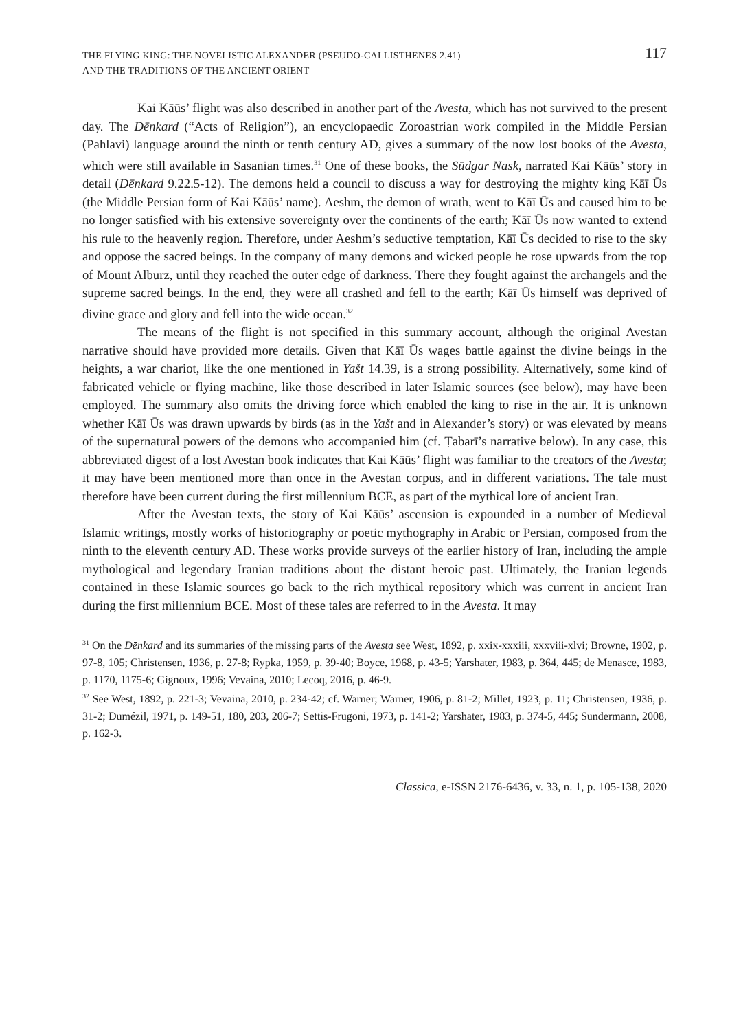THE FLYING KING: THE NOVELISTIC ALEXANDER (PSEUDO-CALLISTHENES 2.41)
AND THE TRADITIONS OF THE ANCIENT ORIENT
117
Kai Kāūs’ flight was also described in another part of the Avesta, which has not survived to the present day. The Dēnkard (“Acts of Religion”), an encyclopaedic Zoroastrian work compiled in the Middle Persian (Pahlavi) language around the ninth or tenth century AD, gives a summary of the now lost books of the Avesta, which were still available in Sasanian times.<sup>31</sup> One of these books, the Sūdgar Nask, narrated Kai Kāūs’ story in detail (Dēnkard 9.22.5-12). The demons held a council to discuss a way for destroying the mighty king Kāī Ūs (the Middle Persian form of Kai Kāūs’ name). Aeshm, the demon of wrath, went to Kāī Ūs and caused him to be no longer satisfied with his extensive sovereignty over the continents of the earth; Kāī Ūs now wanted to extend his rule to the heavenly region. Therefore, under Aeshm’s seductive temptation, Kāī Ūs decided to rise to the sky and oppose the sacred beings. In the company of many demons and wicked people he rose upwards from the top of Mount Alburz, until they reached the outer edge of darkness. There they fought against the archangels and the supreme sacred beings. In the end, they were all crashed and fell to the earth; Kāī Ūs himself was deprived of divine grace and glory and fell into the wide ocean.<sup>32</sup>
The means of the flight is not specified in this summary account, although the original Avestan narrative should have provided more details. Given that Kāī Ūs wages battle against the divine beings in the heights, a war chariot, like the one mentioned in Yašt 14.39, is a strong possibility. Alternatively, some kind of fabricated vehicle or flying machine, like those described in later Islamic sources (see below), may have been employed. The summary also omits the driving force which enabled the king to rise in the air. It is unknown whether Kāī Ūs was drawn upwards by birds (as in the Yašt and in Alexander’s story) or was elevated by means of the supernatural powers of the demons who accompanied him (cf. Ṭabarī’s narrative below). In any case, this abbreviated digest of a lost Avestan book indicates that Kai Kāūs’ flight was familiar to the creators of the Avesta; it may have been mentioned more than once in the Avestan corpus, and in different variations. The tale must therefore have been current during the first millennium BCE, as part of the mythical lore of ancient Iran.
After the Avestan texts, the story of Kai Kāūs’ ascension is expounded in a number of Medieval Islamic writings, mostly works of historiography or poetic mythography in Arabic or Persian, composed from the ninth to the eleventh century AD. These works provide surveys of the earlier history of Iran, including the ample mythological and legendary Iranian traditions about the distant heroic past. Ultimately, the Iranian legends contained in these Islamic sources go back to the rich mythical repository which was current in ancient Iran during the first millennium BCE. Most of these tales are referred to in the Avesta. It may
<sup>31</sup> On the Dēnkard and its summaries of the missing parts of the Avesta see West, 1892, p. xxix-xxxiii, xxxviii-xlvi; Browne, 1902, p. 97-8, 105; Christensen, 1936, p. 27-8; Rypka, 1959, p. 39-40; Boyce, 1968, p. 43-5; Yarshater, 1983, p. 364, 445; de Menasce, 1983, p. 1170, 1175-6; Gignoux, 1996; Vevaina, 2010; Lecoq, 2016, p. 46-9.
<sup>32</sup> See West, 1892, p. 221-3; Vevaina, 2010, p. 234-42; cf. Warner; Warner, 1906, p. 81-2; Millet, 1923, p. 11; Christensen, 1936, p. 31-2; Dumézil, 1971, p. 149-51, 180, 203, 206-7; Settis-Frugoni, 1973, p. 141-2; Yarshater, 1983, p. 374-5, 445; Sundermann, 2008, p. 162-3.
Classica, e-ISSN 2176-6436, v. 33, n. 1, p. 105-138, 2020